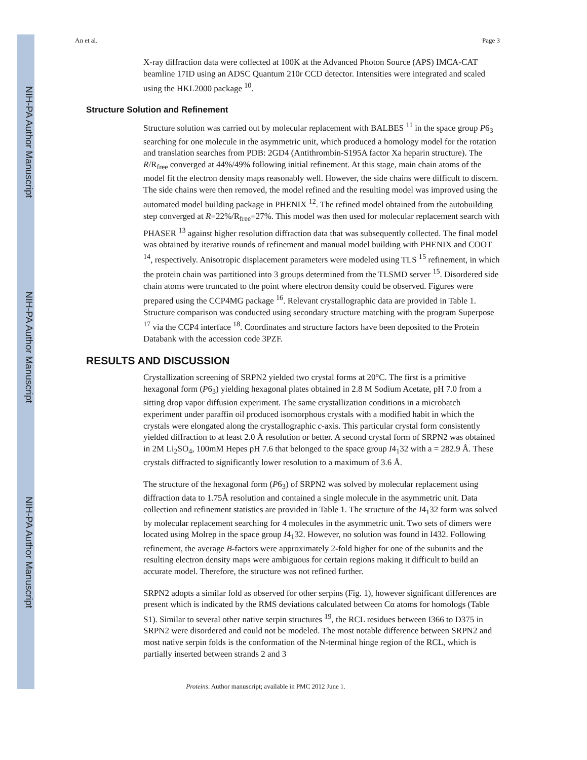NIH-PA Author Manuscript
NIH-PA Author Manuscript
NIH-PA Author Manuscript
An et al. Page 3
X-ray diffraction data were collected at 100K at the Advanced Photon Source (APS) IMCA-CAT beamline 17ID using an ADSC Quantum 210r CCD detector. Intensities were integrated and scaled using the HKL2000 package <sup>10</sup>.
Structure Solution and Refinement
Structure solution was carried out by molecular replacement with BALBES <sup>11</sup> in the space group P6<sub>3</sub> searching for one molecule in the asymmetric unit, which produced a homology model for the rotation and translation searches from PDB: 2GD4 (Antithrombin-S195A factor Xa heparin structure). The R/R<sub>free</sub> converged at 44%/49% following initial refinement. At this stage, main chain atoms of the model fit the electron density maps reasonably well. However, the side chains were difficult to discern. The side chains were then removed, the model refined and the resulting model was improved using the automated model building package in PHENIX <sup>12</sup>. The refined model obtained from the autobuilding step converged at R=22%/R<sub>free</sub>=27%. This model was then used for molecular replacement search with PHASER <sup>13</sup> against higher resolution diffraction data that was subsequently collected. The final model was obtained by iterative rounds of refinement and manual model building with PHENIX and COOT <sup>14</sup>, respectively. Anisotropic displacement parameters were modeled using TLS <sup>15</sup> refinement, in which the protein chain was partitioned into 3 groups determined from the TLSMD server <sup>15</sup>. Disordered side chain atoms were truncated to the point where electron density could be observed. Figures were prepared using the CCP4MG package <sup>16</sup>. Relevant crystallographic data are provided in Table 1. Structure comparison was conducted using secondary structure matching with the program Superpose <sup>17</sup> via the CCP4 interface <sup>18</sup>. Coordinates and structure factors have been deposited to the Protein Databank with the accession code 3PZF.
RESULTS AND DISCUSSION
Crystallization screening of SRPN2 yielded two crystal forms at 20°C. The first is a primitive hexagonal form (P6<sub>3</sub>) yielding hexagonal plates obtained in 2.8 M Sodium Acetate, pH 7.0 from a sitting drop vapor diffusion experiment. The same crystallization conditions in a microbatch experiment under paraffin oil produced isomorphous crystals with a modified habit in which the crystals were elongated along the crystallographic c-axis. This particular crystal form consistently yielded diffraction to at least 2.0 Å resolution or better. A second crystal form of SRPN2 was obtained in 2M Li<sub>2</sub>SO<sub>4</sub>, 100mM Hepes pH 7.6 that belonged to the space group I4<sub>1</sub>32 with a = 282.9 Å. These crystals diffracted to significantly lower resolution to a maximum of 3.6 Å.
The structure of the hexagonal form (P6<sub>3</sub>) of SRPN2 was solved by molecular replacement using diffraction data to 1.75Å resolution and contained a single molecule in the asymmetric unit. Data collection and refinement statistics are provided in Table 1. The structure of the I4<sub>1</sub>32 form was solved by molecular replacement searching for 4 molecules in the asymmetric unit. Two sets of dimers were located using Molrep in the space group I4<sub>1</sub>32. However, no solution was found in I432. Following refinement, the average B-factors were approximately 2-fold higher for one of the subunits and the resulting electron density maps were ambiguous for certain regions making it difficult to build an accurate model. Therefore, the structure was not refined further.
SRPN2 adopts a similar fold as observed for other serpins (Fig. 1), however significant differences are present which is indicated by the RMS deviations calculated between Cα atoms for homologs (Table S1). Similar to several other native serpin structures <sup>19</sup>, the RCL residues between I366 to D375 in SRPN2 were disordered and could not be modeled. The most notable difference between SRPN2 and most native serpin folds is the conformation of the N-terminal hinge region of the RCL, which is partially inserted between strands 2 and 3
Proteins. Author manuscript; available in PMC 2012 June 1.